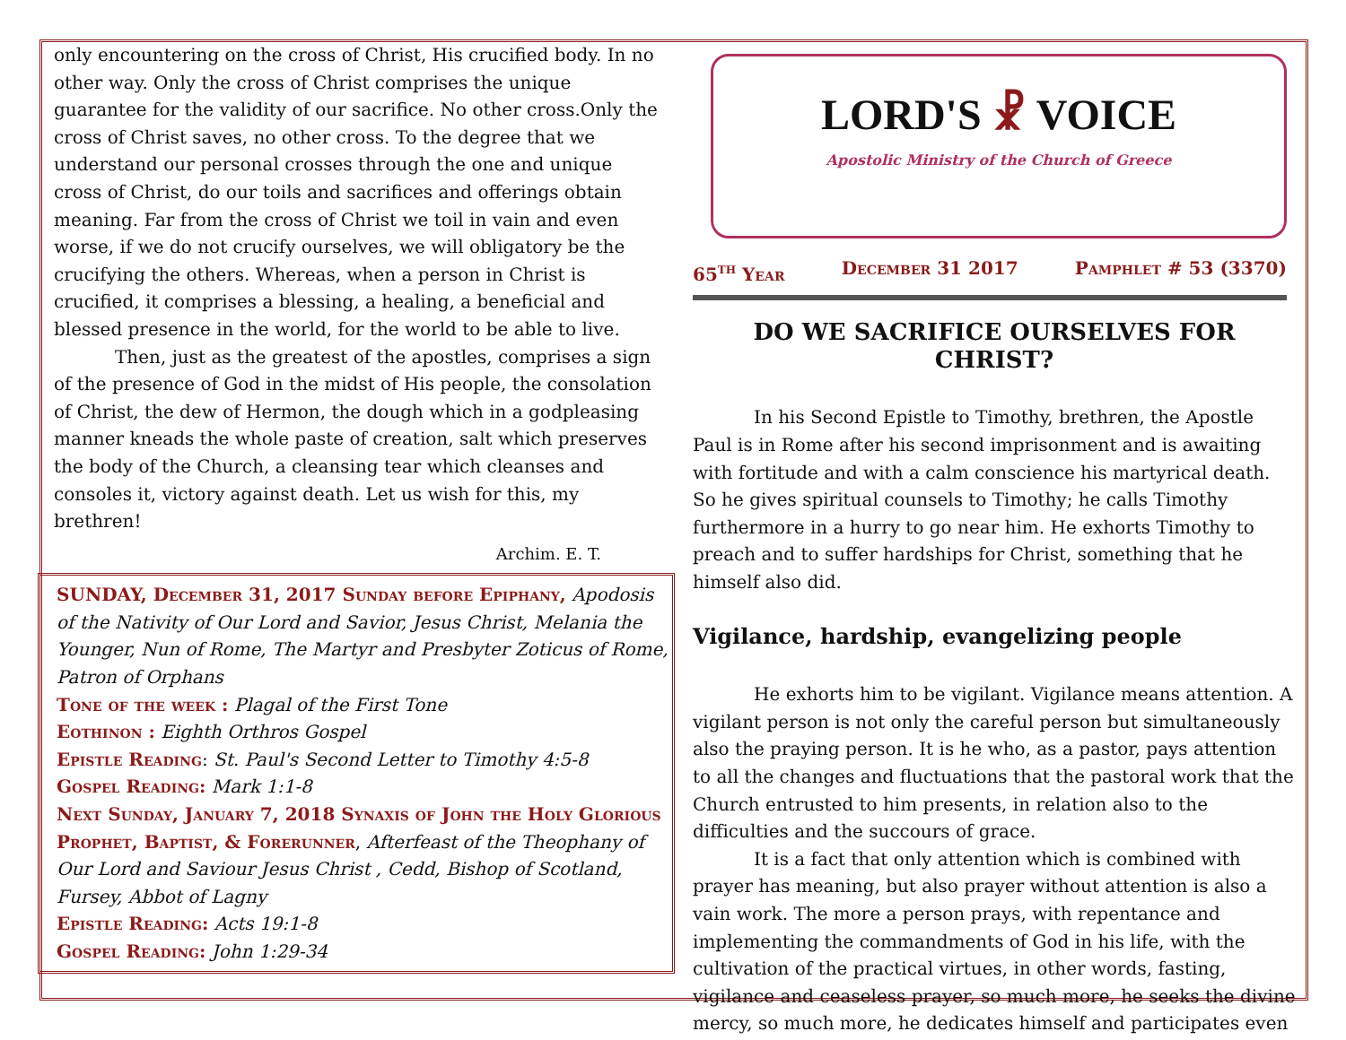only encountering on the cross of Christ, His crucified body. In no other way. Only the cross of Christ comprises the unique guarantee for the validity of our sacrifice. No other cross.Only the cross of Christ saves, no other cross. To the degree that we understand our personal crosses through the one and unique cross of Christ, do our toils and sacrifices and offerings obtain meaning. Far from the cross of Christ we toil in vain and even worse, if we do not crucify ourselves, we will obligatory be the crucifying the others. Whereas, when a person in Christ is crucified, it comprises a blessing, a healing, a beneficial and blessed presence in the world, for the world to be able to live.
Then, just as the greatest of the apostles, comprises a sign of the presence of God in the midst of His people, the consolation of Christ, the dew of Hermon, the dough which in a godpleasing manner kneads the whole paste of creation, salt which preserves the body of the Church, a cleansing tear which cleanses and consoles it, victory against death. Let us wish for this, my brethren!
Archim. E. T.
SUNDAY, December 31, 2017 Sunday before Epiphany, Apodosis of the Nativity of Our Lord and Savior, Jesus Christ, Melania the Younger, Nun of Rome, The Martyr and Presbyter Zoticus of Rome, Patron of Orphans
Tone of the week : Plagal of the First Tone
Eothinon : Eighth Orthros Gospel
Epistle Reading: St. Paul's Second Letter to Timothy 4:5-8
Gospel Reading: Mark 1:1-8
Next Sunday, January 7, 2018 Synaxis of John the Holy Glorious Prophet, Baptist, & Forerunner, Afterfeast of the Theophany of Our Lord and Saviour Jesus Christ , Cedd, Bishop of Scotland, Fursey, Abbot of Lagny
Epistle Reading: Acts 19:1-8
Gospel Reading: John 1:29-34
LORD'S ☧ VOICE
Apostolic Ministry of the Church of Greece
65<sup>th</sup> Year December 31 2017 Pamphlet # 53 (3370)
DO WE SACRIFICE OURSELVES FOR CHRIST?
In his Second Epistle to Timothy, brethren, the Apostle Paul is in Rome after his second imprisonment and is awaiting with fortitude and with a calm conscience his martyrical death. So he gives spiritual counsels to Timothy; he calls Timothy furthermore in a hurry to go near him. He exhorts Timothy to preach and to suffer hardships for Christ, something that he himself also did.
Vigilance, hardship, evangelizing people
He exhorts him to be vigilant. Vigilance means attention. A vigilant person is not only the careful person but simultaneously also the praying person. It is he who, as a pastor, pays attention to all the changes and fluctuations that the pastoral work that the Church entrusted to him presents, in relation also to the difficulties and the succours of grace.
It is a fact that only attention which is combined with prayer has meaning, but also prayer without attention is also a vain work. The more a person prays, with repentance and implementing the commandments of God in his life, with the cultivation of the practical virtues, in other words, fasting, vigilance and ceaseless prayer, so much more, he seeks the divine mercy, so much more, he dedicates himself and participates even